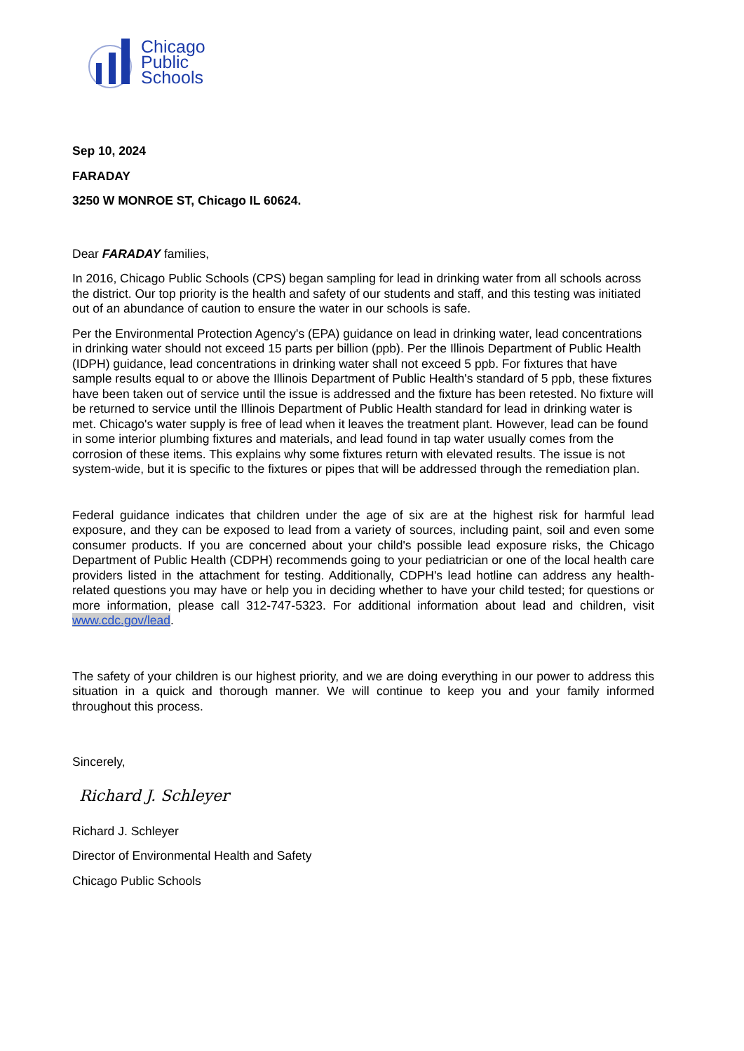Chicago
Public
Schools
Sep 10, 2024
FARADAY
3250 W MONROE ST, Chicago IL 60624.
Dear FARADAY families,
In 2016, Chicago Public Schools (CPS) began sampling for lead in drinking water from all schools across the district. Our top priority is the health and safety of our students and staff, and this testing was initiated out of an abundance of caution to ensure the water in our schools is safe.
Per the Environmental Protection Agency's (EPA) guidance on lead in drinking water, lead concentrations in drinking water should not exceed 15 parts per billion (ppb). Per the Illinois Department of Public Health (IDPH) guidance, lead concentrations in drinking water shall not exceed 5 ppb. For fixtures that have sample results equal to or above the Illinois Department of Public Health's standard of 5 ppb, these fixtures have been taken out of service until the issue is addressed and the fixture has been retested. No fixture will be returned to service until the Illinois Department of Public Health standard for lead in drinking water is met. Chicago's water supply is free of lead when it leaves the treatment plant. However, lead can be found in some interior plumbing fixtures and materials, and lead found in tap water usually comes from the corrosion of these items. This explains why some fixtures return with elevated results. The issue is not system-wide, but it is specific to the fixtures or pipes that will be addressed through the remediation plan.
Federal guidance indicates that children under the age of six are at the highest risk for harmful lead exposure, and they can be exposed to lead from a variety of sources, including paint, soil and even some consumer products. If you are concerned about your child's possible lead exposure risks, the Chicago Department of Public Health (CDPH) recommends going to your pediatrician or one of the local health care providers listed in the attachment for testing. Additionally, CDPH's lead hotline can address any health-related questions you may have or help you in deciding whether to have your child tested; for questions or more information, please call 312-747-5323. For additional information about lead and children, visit www.cdc.gov/lead.
The safety of your children is our highest priority, and we are doing everything in our power to address this situation in a quick and thorough manner. We will continue to keep you and your family informed throughout this process.
Sincerely,
Richard J. Schleyer
Richard J. Schleyer
Director of Environmental Health and Safety
Chicago Public Schools